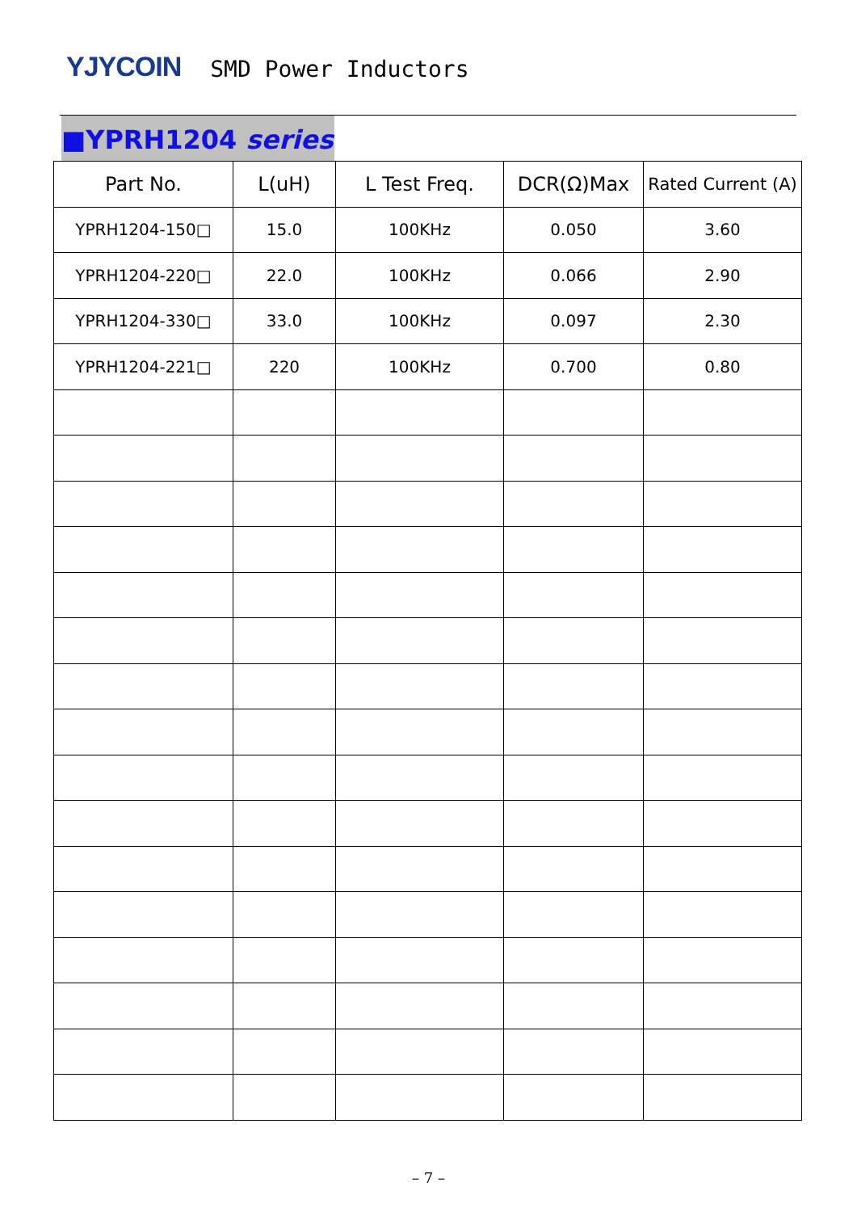YJYCOIN
SMD Power Inductors
■YPRH1204 series
| Part No. | L(uH) | L Test Freq. | DCR(Ω)Max | Rated Current (A) |
| --- | --- | --- | --- | --- |
| YPRH1204-150□ | 15.0 | 100KHz | 0.050 | 3.60 |
| YPRH1204-220□ | 22.0 | 100KHz | 0.066 | 2.90 |
| YPRH1204-330□ | 33.0 | 100KHz | 0.097 | 2.30 |
| YPRH1204-221□ | 220 | 100KHz | 0.700 | 0.80 |
– 7 –